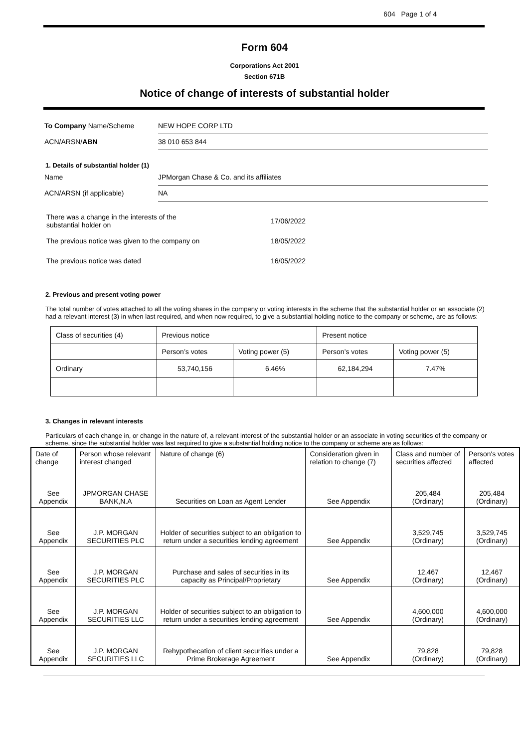604 Page 1 of 4
Form 604
Corporations Act 2001
Section 671B
Notice of change of interests of substantial holder
To Company Name/Scheme NEW HOPE CORP LTD
ACN/ARSN/ABN 38 010 653 844
1. Details of substantial holder (1)
Name JPMorgan Chase & Co. and its affiliates
ACN/ARSN (if applicable) NA
There was a change in the interests of the
substantial holder on 17/06/2022
The previous notice was given to the company on 18/05/2022
The previous notice was dated 16/05/2022
2. Previous and present voting power
The total number of votes attached to all the voting shares in the company or voting interests in the scheme that the substantial holder or an associate (2) had a relevant interest (3) in when last required, and when now required, to give a substantial holding notice to the company or scheme, are as follows:
| Class of securities (4) | Previous notice | | Present notice | |
| | Person’s votes | Voting power (5) | Person’s votes | Voting power (5) |
| Ordinary | 53,740,156 | 6.46% | 62,184,294 | 7.47% |
3. Changes in relevant interests
Particulars of each change in, or change in the nature of, a relevant interest of the substantial holder or an associate in voting securities of the company or scheme, since the substantial holder was last required to give a substantial holding notice to the company or scheme are as follows:
| Date of change | Person whose relevant interest changed | Nature of change (6) | Consideration given in relation to change (7) | Class and number of securities affected | Person's votes affected |
| See Appendix | JPMORGAN CHASE BANK,N.A | Securities on Loan as Agent Lender | See Appendix | 205,484 (Ordinary) | 205,484 (Ordinary) |
| See Appendix | J.P. MORGAN SECURITIES PLC | Holder of securities subject to an obligation to return under a securities lending agreement | See Appendix | 3,529,745 (Ordinary) | 3,529,745 (Ordinary) |
| See Appendix | J.P. MORGAN SECURITIES PLC | Purchase and sales of securities in its capacity as Principal/Proprietary | See Appendix | 12,467 (Ordinary) | 12,467 (Ordinary) |
| See Appendix | J.P. MORGAN SECURITIES LLC | Holder of securities subject to an obligation to return under a securities lending agreement | See Appendix | 4,600,000 (Ordinary) | 4,600,000 (Ordinary) |
| See Appendix | J.P. MORGAN SECURITIES LLC | Rehypothecation of client securities under a Prime Brokerage Agreement | See Appendix | 79,828 (Ordinary) | 79,828 (Ordinary) |